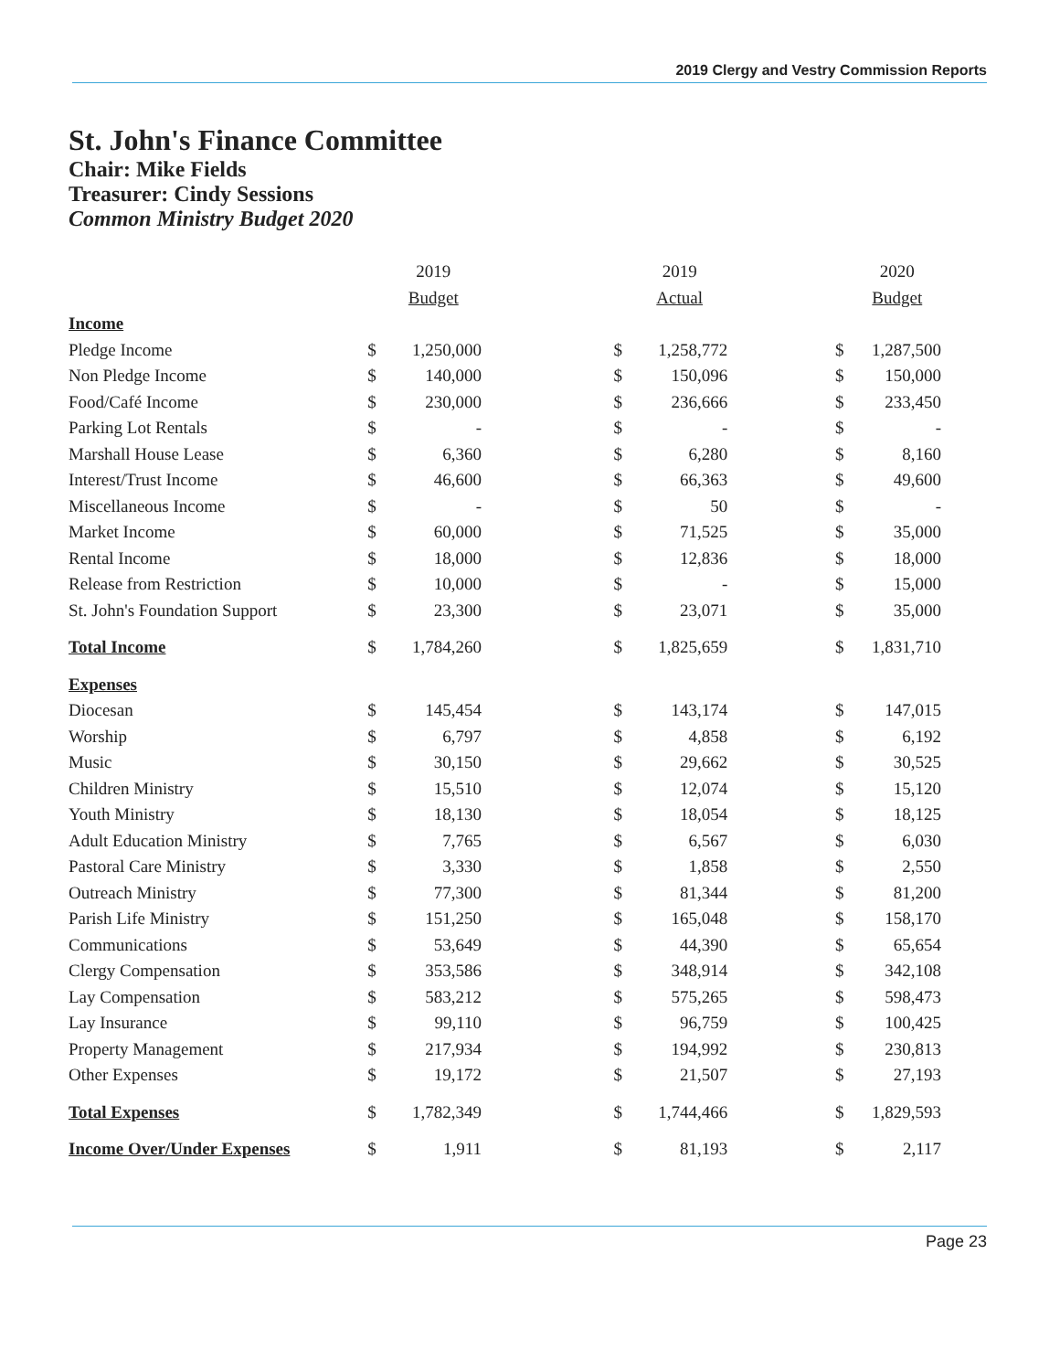2019 Clergy and Vestry Commission Reports
St. John's Finance Committee
Chair: Mike Fields
Treasurer: Cindy Sessions
Common Ministry Budget 2020
| | | 2019 | | | 2019 | | | 2020 |
| --- | --- | --- | --- | --- | --- | --- | --- | --- |
| | | Budget | | | Actual | | | Budget |
| Income | | | | | | | | |
| Pledge Income | $ | 1,250,000 | | $ | 1,258,772 | | $ | 1,287,500 |
| Non Pledge Income | $ | 140,000 | | $ | 150,096 | | $ | 150,000 |
| Food/Café Income | $ | 230,000 | | $ | 236,666 | | $ | 233,450 |
| Parking Lot Rentals | $ | - | | $ | - | | $ | - |
| Marshall House Lease | $ | 6,360 | | $ | 6,280 | | $ | 8,160 |
| Interest/Trust Income | $ | 46,600 | | $ | 66,363 | | $ | 49,600 |
| Miscellaneous Income | $ | - | | $ | 50 | | $ | - |
| Market Income | $ | 60,000 | | $ | 71,525 | | $ | 35,000 |
| Rental Income | $ | 18,000 | | $ | 12,836 | | $ | 18,000 |
| Release from Restriction | $ | 10,000 | | $ | - | | $ | 15,000 |
| St. John's Foundation Support | $ | 23,300 | | $ | 23,071 | | $ | 35,000 |
| Total Income | $ | 1,784,260 | | $ | 1,825,659 | | $ | 1,831,710 |
| Expenses | | | | | | | | |
| Diocesan | $ | 145,454 | | $ | 143,174 | | $ | 147,015 |
| Worship | $ | 6,797 | | $ | 4,858 | | $ | 6,192 |
| Music | $ | 30,150 | | $ | 29,662 | | $ | 30,525 |
| Children Ministry | $ | 15,510 | | $ | 12,074 | | $ | 15,120 |
| Youth Ministry | $ | 18,130 | | $ | 18,054 | | $ | 18,125 |
| Adult Education Ministry | $ | 7,765 | | $ | 6,567 | | $ | 6,030 |
| Pastoral Care Ministry | $ | 3,330 | | $ | 1,858 | | $ | 2,550 |
| Outreach Ministry | $ | 77,300 | | $ | 81,344 | | $ | 81,200 |
| Parish Life Ministry | $ | 151,250 | | $ | 165,048 | | $ | 158,170 |
| Communications | $ | 53,649 | | $ | 44,390 | | $ | 65,654 |
| Clergy Compensation | $ | 353,586 | | $ | 348,914 | | $ | 342,108 |
| Lay Compensation | $ | 583,212 | | $ | 575,265 | | $ | 598,473 |
| Lay Insurance | $ | 99,110 | | $ | 96,759 | | $ | 100,425 |
| Property Management | $ | 217,934 | | $ | 194,992 | | $ | 230,813 |
| Other Expenses | $ | 19,172 | | $ | 21,507 | | $ | 27,193 |
| Total Expenses | $ | 1,782,349 | | $ | 1,744,466 | | $ | 1,829,593 |
| Income Over/Under Expenses | $ | 1,911 | | $ | 81,193 | | $ | 2,117 |
Page 23